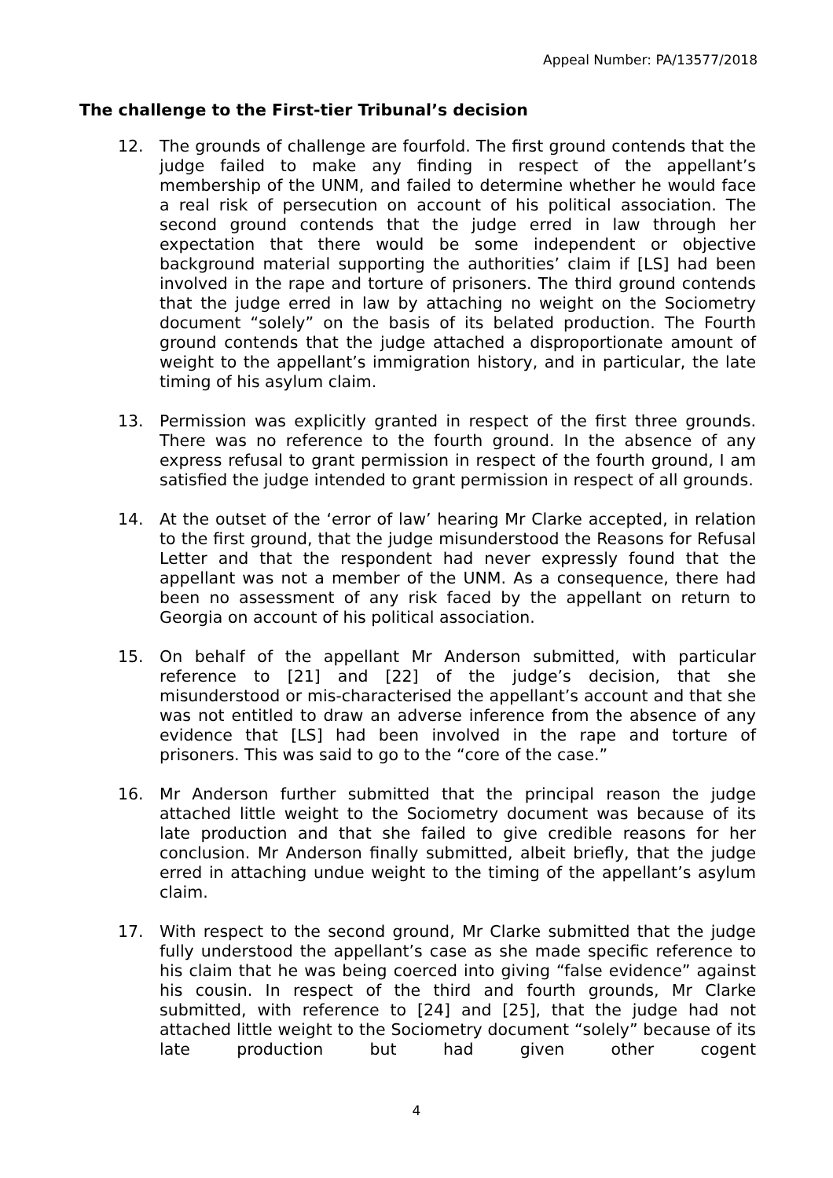Appeal Number: PA/13577/2018
The challenge to the First-tier Tribunal’s decision
12. The grounds of challenge are fourfold. The first ground contends that the judge failed to make any finding in respect of the appellant’s membership of the UNM, and failed to determine whether he would face a real risk of persecution on account of his political association. The second ground contends that the judge erred in law through her expectation that there would be some independent or objective background material supporting the authorities’ claim if [LS] had been involved in the rape and torture of prisoners. The third ground contends that the judge erred in law by attaching no weight on the Sociometry document “solely” on the basis of its belated production. The Fourth ground contends that the judge attached a disproportionate amount of weight to the appellant’s immigration history, and in particular, the late timing of his asylum claim.
13. Permission was explicitly granted in respect of the first three grounds. There was no reference to the fourth ground. In the absence of any express refusal to grant permission in respect of the fourth ground, I am satisfied the judge intended to grant permission in respect of all grounds.
14. At the outset of the ‘error of law’ hearing Mr Clarke accepted, in relation to the first ground, that the judge misunderstood the Reasons for Refusal Letter and that the respondent had never expressly found that the appellant was not a member of the UNM. As a consequence, there had been no assessment of any risk faced by the appellant on return to Georgia on account of his political association.
15. On behalf of the appellant Mr Anderson submitted, with particular reference to [21] and [22] of the judge’s decision, that she misunderstood or mis-characterised the appellant’s account and that she was not entitled to draw an adverse inference from the absence of any evidence that [LS] had been involved in the rape and torture of prisoners. This was said to go to the “core of the case.”
16. Mr Anderson further submitted that the principal reason the judge attached little weight to the Sociometry document was because of its late production and that she failed to give credible reasons for her conclusion. Mr Anderson finally submitted, albeit briefly, that the judge erred in attaching undue weight to the timing of the appellant’s asylum claim.
17. With respect to the second ground, Mr Clarke submitted that the judge fully understood the appellant’s case as she made specific reference to his claim that he was being coerced into giving “false evidence” against his cousin. In respect of the third and fourth grounds, Mr Clarke submitted, with reference to [24] and [25], that the judge had not attached little weight to the Sociometry document “solely” because of its late production but had given other cogent
4